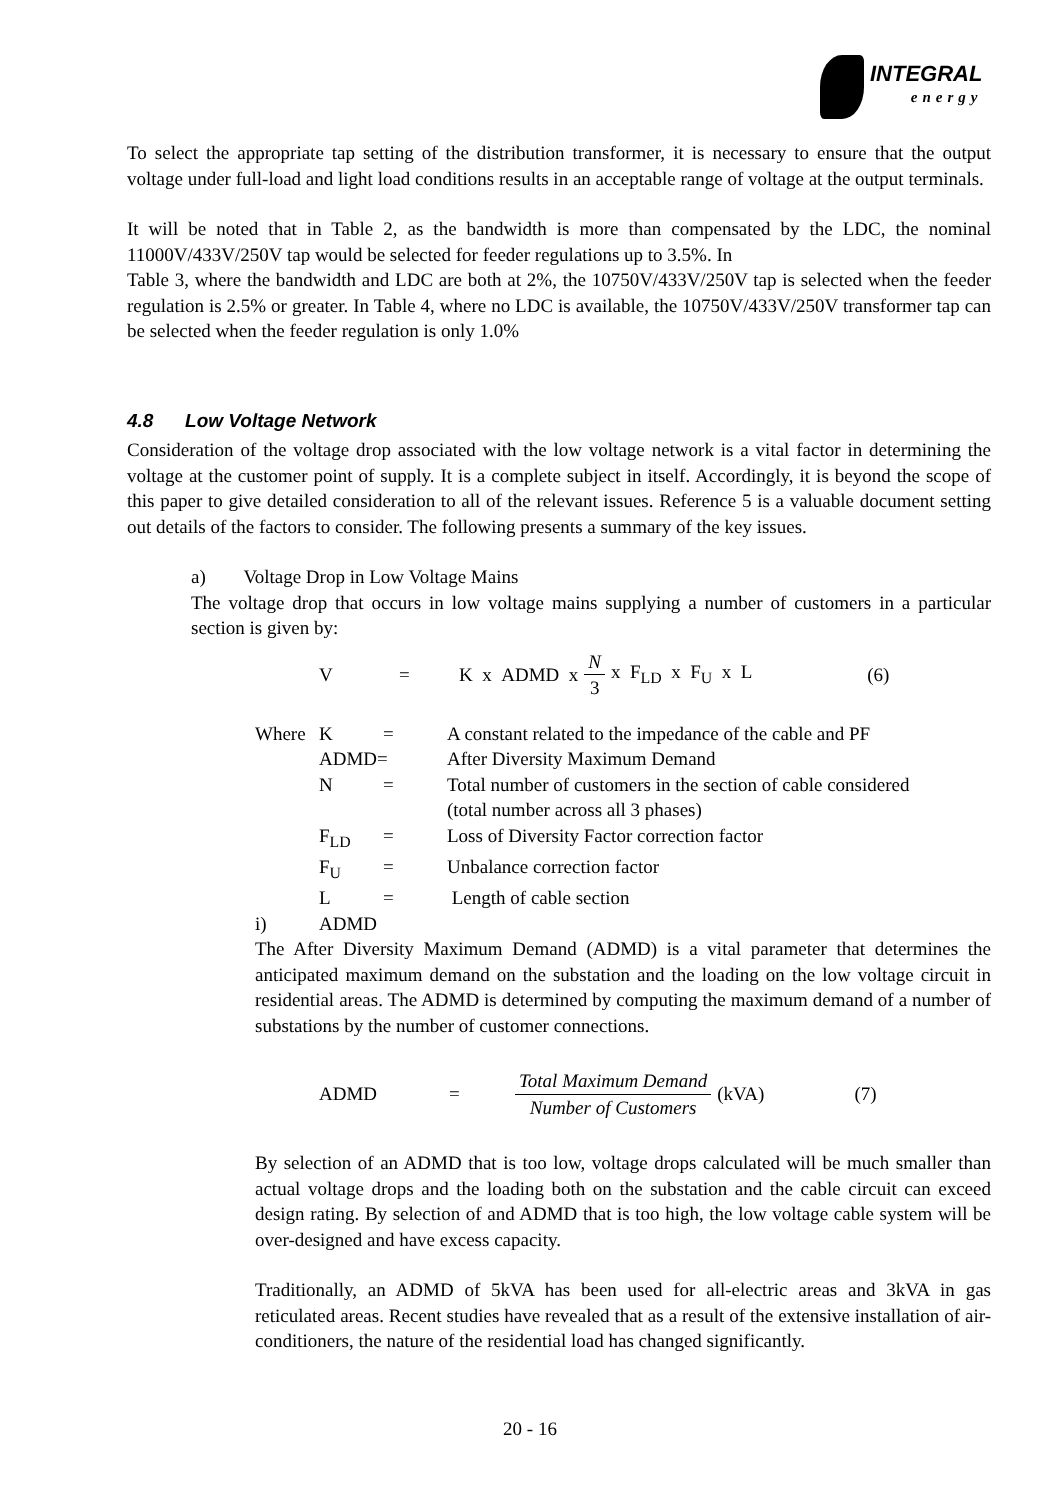INTEGRAL
energy
To select the appropriate tap setting of the distribution transformer, it is necessary to ensure that the output voltage under full-load and light load conditions results in an acceptable range of voltage at the output terminals.
It will be noted that in Table 2, as the bandwidth is more than compensated by the LDC, the nominal 11000V/433V/250V tap would be selected for feeder regulations up to 3.5%. In
Table 3, where the bandwidth and LDC are both at 2%, the 10750V/433V/250V tap is selected when the feeder regulation is 2.5% or greater. In Table 4, where no LDC is available, the 10750V/433V/250V transformer tap can be selected when the feeder regulation is only 1.0%
4.8 Low Voltage Network
Consideration of the voltage drop associated with the low voltage network is a vital factor in determining the voltage at the customer point of supply. It is a complete subject in itself. Accordingly, it is beyond the scope of this paper to give detailed consideration to all of the relevant issues. Reference 5 is a valuable document setting out details of the factors to consider. The following presents a summary of the key issues.
a) Voltage Drop in Low Voltage Mains
The voltage drop that occurs in low voltage mains supplying a number of customers in a particular section is given by:
V = K x ADMD x N 3 x F<sub>LD</sub> x F<sub>U</sub> x L (6)
| Where | K | = | A constant related to the impedance of the cable and PF |
| | ADMD= | | After Diversity Maximum Demand |
| | N | = | Total number of customers in the section of cable considered (total number across all 3 phases) |
| | F<sub>LD</sub> | = | Loss of Diversity Factor correction factor |
| | F<sub>U</sub> | = | Unbalance correction factor |
| | L | = | Length of cable section |
| i) | ADMD | | |
The After Diversity Maximum Demand (ADMD) is a vital parameter that determines the anticipated maximum demand on the substation and the loading on the low voltage circuit in residential areas. The ADMD is determined by computing the maximum demand of a number of substations by the number of customer connections.
ADMD = Total Maximum Demand Number of Customers (kVA) (7)
By selection of an ADMD that is too low, voltage drops calculated will be much smaller than actual voltage drops and the loading both on the substation and the cable circuit can exceed design rating. By selection of and ADMD that is too high, the low voltage cable system will be over-designed and have excess capacity.
Traditionally, an ADMD of 5kVA has been used for all-electric areas and 3kVA in gas reticulated areas. Recent studies have revealed that as a result of the extensive installation of air-conditioners, the nature of the residential load has changed significantly.
20 - 16